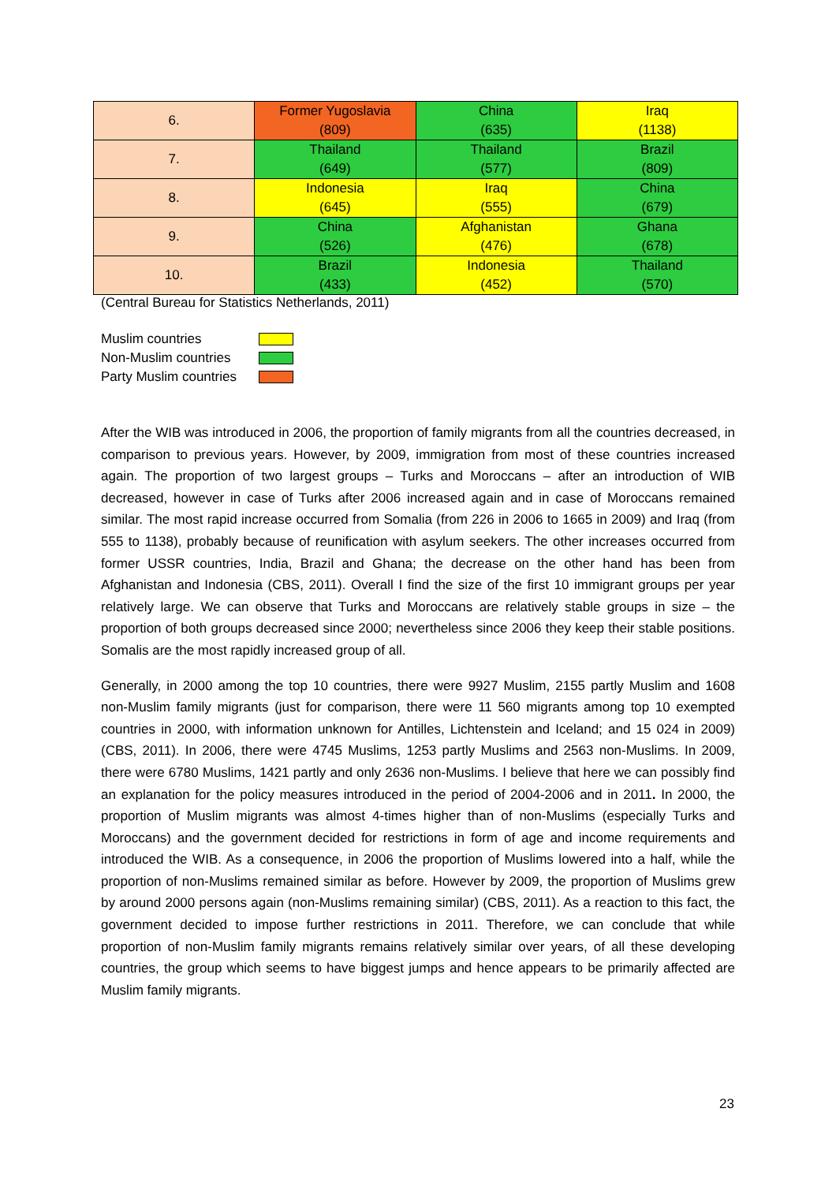| 6. | Former Yugoslavia (809) | China (635) | Iraq (1138) |
| 7. | Thailand (649) | Thailand (577) | Brazil (809) |
| 8. | Indonesia (645) | Iraq (555) | China (679) |
| 9. | China (526) | Afghanistan (476) | Ghana (678) |
| 10. | Brazil (433) | Indonesia (452) | Thailand (570) |
(Central Bureau for Statistics Netherlands, 2011)
Muslim countries
Non-Muslim countries
Party Muslim countries
After the WIB was introduced in 2006, the proportion of family migrants from all the countries decreased, in comparison to previous years. However, by 2009, immigration from most of these countries increased again. The proportion of two largest groups – Turks and Moroccans – after an introduction of WIB decreased, however in case of Turks after 2006 increased again and in case of Moroccans remained similar. The most rapid increase occurred from Somalia (from 226 in 2006 to 1665 in 2009) and Iraq (from 555 to 1138), probably because of reunification with asylum seekers. The other increases occurred from former USSR countries, India, Brazil and Ghana; the decrease on the other hand has been from Afghanistan and Indonesia (CBS, 2011). Overall I find the size of the first 10 immigrant groups per year relatively large. We can observe that Turks and Moroccans are relatively stable groups in size – the proportion of both groups decreased since 2000; nevertheless since 2006 they keep their stable positions. Somalis are the most rapidly increased group of all.
Generally, in 2000 among the top 10 countries, there were 9927 Muslim, 2155 partly Muslim and 1608 non-Muslim family migrants (just for comparison, there were 11 560 migrants among top 10 exempted countries in 2000, with information unknown for Antilles, Lichtenstein and Iceland; and 15 024 in 2009) (CBS, 2011). In 2006, there were 4745 Muslims, 1253 partly Muslims and 2563 non-Muslims. In 2009, there were 6780 Muslims, 1421 partly and only 2636 non-Muslims. I believe that here we can possibly find an explanation for the policy measures introduced in the period of 2004-2006 and in 2011. In 2000, the proportion of Muslim migrants was almost 4-times higher than of non-Muslims (especially Turks and Moroccans) and the government decided for restrictions in form of age and income requirements and introduced the WIB. As a consequence, in 2006 the proportion of Muslims lowered into a half, while the proportion of non-Muslims remained similar as before. However by 2009, the proportion of Muslims grew by around 2000 persons again (non-Muslims remaining similar) (CBS, 2011). As a reaction to this fact, the government decided to impose further restrictions in 2011. Therefore, we can conclude that while proportion of non-Muslim family migrants remains relatively similar over years, of all these developing countries, the group which seems to have biggest jumps and hence appears to be primarily affected are Muslim family migrants.
23